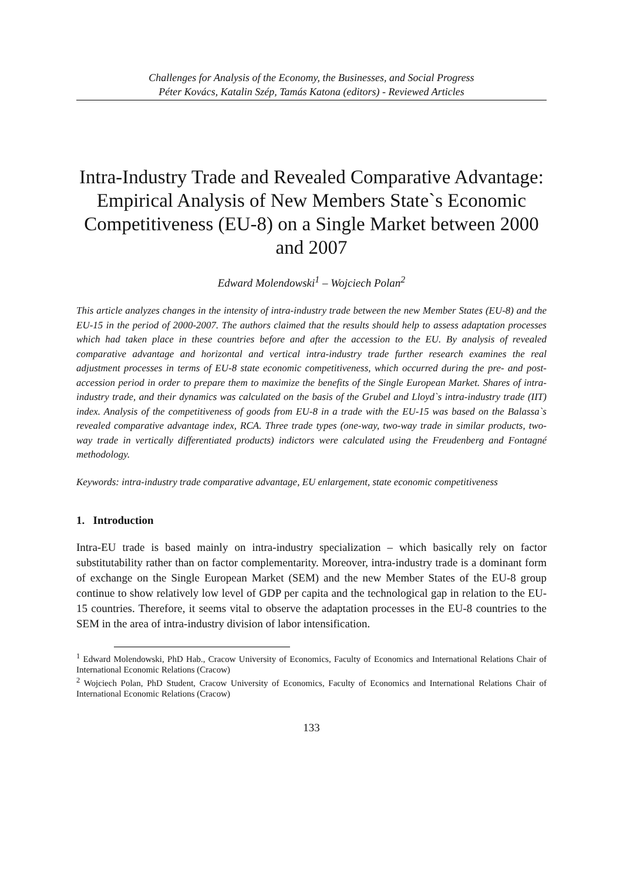Challenges for Analysis of the Economy, the Businesses, and Social Progress
Péter Kovács, Katalin Szép, Tamás Katona (editors) - Reviewed Articles
Intra-Industry Trade and Revealed Comparative Advantage: Empirical Analysis of New Members State`s Economic Competitiveness (EU-8) on a Single Market between 2000 and 2007
Edward Molendowski<sup>1</sup> – Wojciech Polan<sup>2</sup>
This article analyzes changes in the intensity of intra-industry trade between the new Member States (EU-8) and the EU-15 in the period of 2000-2007. The authors claimed that the results should help to assess adaptation processes which had taken place in these countries before and after the accession to the EU. By analysis of revealed comparative advantage and horizontal and vertical intra-industry trade further research examines the real adjustment processes in terms of EU-8 state economic competitiveness, which occurred during the pre- and post-accession period in order to prepare them to maximize the benefits of the Single European Market. Shares of intra-industry trade, and their dynamics was calculated on the basis of the Grubel and Lloyd`s intra-industry trade (IIT) index. Analysis of the competitiveness of goods from EU-8 in a trade with the EU-15 was based on the Balassa`s revealed comparative advantage index, RCA. Three trade types (one-way, two-way trade in similar products, two-way trade in vertically differentiated products) indictors were calculated using the Freudenberg and Fontagné methodology.
Keywords: intra-industry trade comparative advantage, EU enlargement, state economic competitiveness
1. Introduction
Intra-EU trade is based mainly on intra-industry specialization – which basically rely on factor substitutability rather than on factor complementarity. Moreover, intra-industry trade is a dominant form of exchange on the Single European Market (SEM) and the new Member States of the EU-8 group continue to show relatively low level of GDP per capita and the technological gap in relation to the EU-15 countries. Therefore, it seems vital to observe the adaptation processes in the EU-8 countries to the SEM in the area of intra-industry division of labor intensification.
<sup>1</sup> Edward Molendowski, PhD Hab., Cracow University of Economics, Faculty of Economics and International Relations Chair of International Economic Relations (Cracow)
<sup>2</sup> Wojciech Polan, PhD Student, Cracow University of Economics, Faculty of Economics and International Relations Chair of International Economic Relations (Cracow)
133